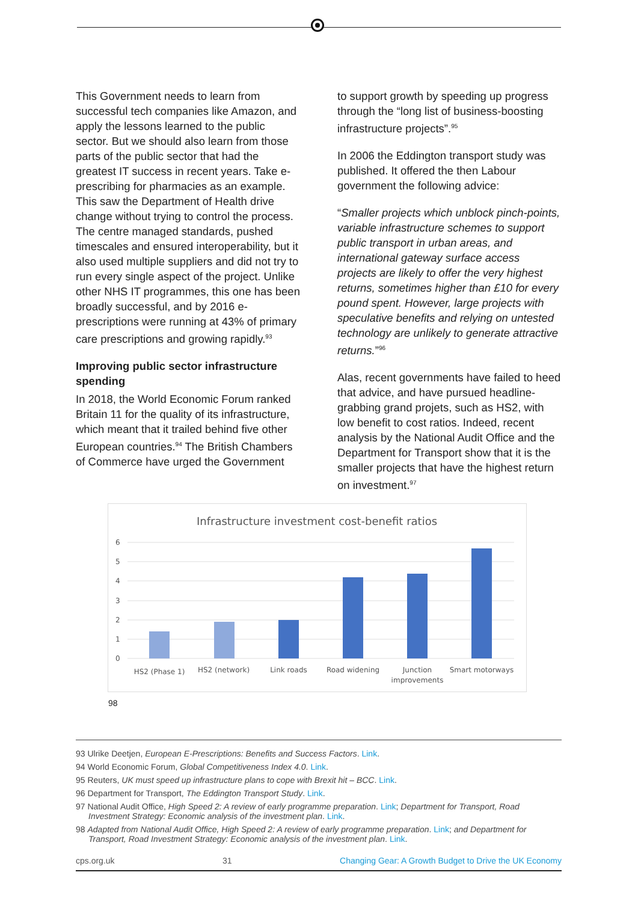This Government needs to learn from successful tech companies like Amazon, and apply the lessons learned to the public sector. But we should also learn from those parts of the public sector that had the greatest IT success in recent years. Take e-prescribing for pharmacies as an example. This saw the Department of Health drive change without trying to control the process. The centre managed standards, pushed timescales and ensured interoperability, but it also used multiple suppliers and did not try to run every single aspect of the project. Unlike other NHS IT programmes, this one has been broadly successful, and by 2016 e-prescriptions were running at 43% of primary care prescriptions and growing rapidly.<sup>93</sup>
Improving public sector infrastructure spending
In 2018, the World Economic Forum ranked Britain 11 for the quality of its infrastructure, which meant that it trailed behind five other European countries.<sup>94</sup> The British Chambers of Commerce have urged the Government
to support growth by speeding up progress through the “long list of business-boosting infrastructure projects”.<sup>95</sup>
In 2006 the Eddington transport study was published. It offered the then Labour government the following advice:
“Smaller projects which unblock pinch-points, variable infrastructure schemes to support public transport in urban areas, and international gateway surface access projects are likely to offer the very highest returns, sometimes higher than £10 for every pound spent. However, large projects with speculative benefits and relying on untested technology are unlikely to generate attractive returns.”<sup>96</sup>
Alas, recent governments have failed to heed that advice, and have pursued headline-grabbing grand projets, such as HS2, with low benefit to cost ratios. Indeed, recent analysis by the National Audit Office and the Department for Transport show that it is the smaller projects that have the highest return on investment.<sup>97</sup>
Infrastructure investment cost-benefit ratios
6
5
4
3
2
1
0
HS2 (Phase 1)
HS2 (network)
Link roads
Road widening
Junction
improvements
Smart motorways
98
93 Ulrike Deetjen, European E-Prescriptions: Benefits and Success Factors. Link.
94 World Economic Forum, Global Competitiveness Index 4.0. Link.
95 Reuters, UK must speed up infrastructure plans to cope with Brexit hit – BCC. Link.
96 Department for Transport, The Eddington Transport Study. Link.
97 National Audit Office, High Speed 2: A review of early programme preparation. Link; Department for Transport, Road Investment Strategy: Economic analysis of the investment plan. Link.
98 Adapted from National Audit Office, High Speed 2: A review of early programme preparation. Link; and Department for Transport, Road Investment Strategy: Economic analysis of the investment plan. Link.
cps.org.uk 31 Changing Gear: A Growth Budget to Drive the UK Economy